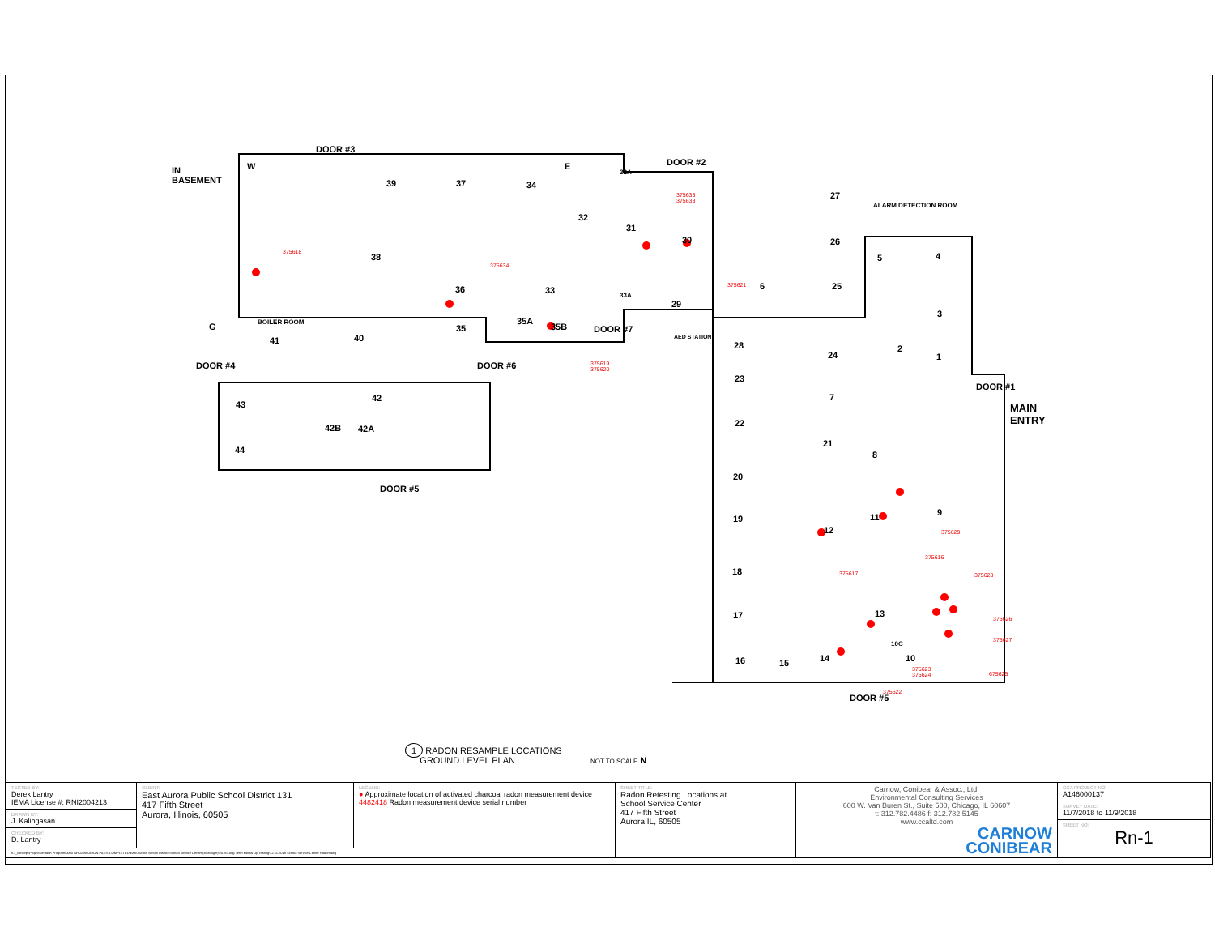DOOR #3
IN
BASEMENT
DOOR #2
ALARM DETECTION ROOM
39 37 34
E W
32
32A
31
30
27
26
25
5 4
3
2
1
38
36 33 33A
29
6
BOILER ROOM
41 40
35
35A
35B DOOR #7
AED STATION
G
DOOR #4 DOOR #6
28
24
43
42
42B 42A
44
DOOR #5
DOOR #1
MAIN
ENTRY
23
7
22
21
8
20
9
19 11
12
18
17 13
10C
10 16 15 14
DOOR #5
375618
375634
375619
375620
375635
375633
375621
375629
375616
375617 375628
375626
375627
375623
375624
675625
375622
1 RADON RESAMPLE LOCATIONS
GROUND LEVEL PLAN NOT TO SCALE N
| TESTED BY: Derek Lantry IEMA License #: RNI2004213 DRAWN BY: J. Kalingasan CHECKED BY: D. Lantry | CLIENT: East Aurora Public School District 131 417 Fifth Street Aurora, Illinois, 60505 | LEGEND: ● Approximate location of activated charcoal radon measurement device 4482418 Radon measurement device serial number | SHEET TITLE: Radon Retesting Locations at School Service Center 417 Fifth Street Aurora IL, 60505 | Carnow, Conibear & Assoc., Ltd. Environmental Consulting Services 600 W. Van Buren St., Suite 500, Chicago, IL 60607 t: 312.782.4486 f: 312.782.5145 www.ccaltd.com CARNOW CONIBEAR | CCA PROJECT NO: A146000137 SURVEY DATE: 11/7/2018 to 11/9/2018 SHEET NO: Rn-1 |
| K:\_concept\Projects\Radon Program\0000 ORGANIZATION FILES COMPLETED\East Aurora School District\School Service Center (McKnight)\2018\Long Term Follow Up Testing\12.11.2018 School Service Center Radon.dwg | | | | | |